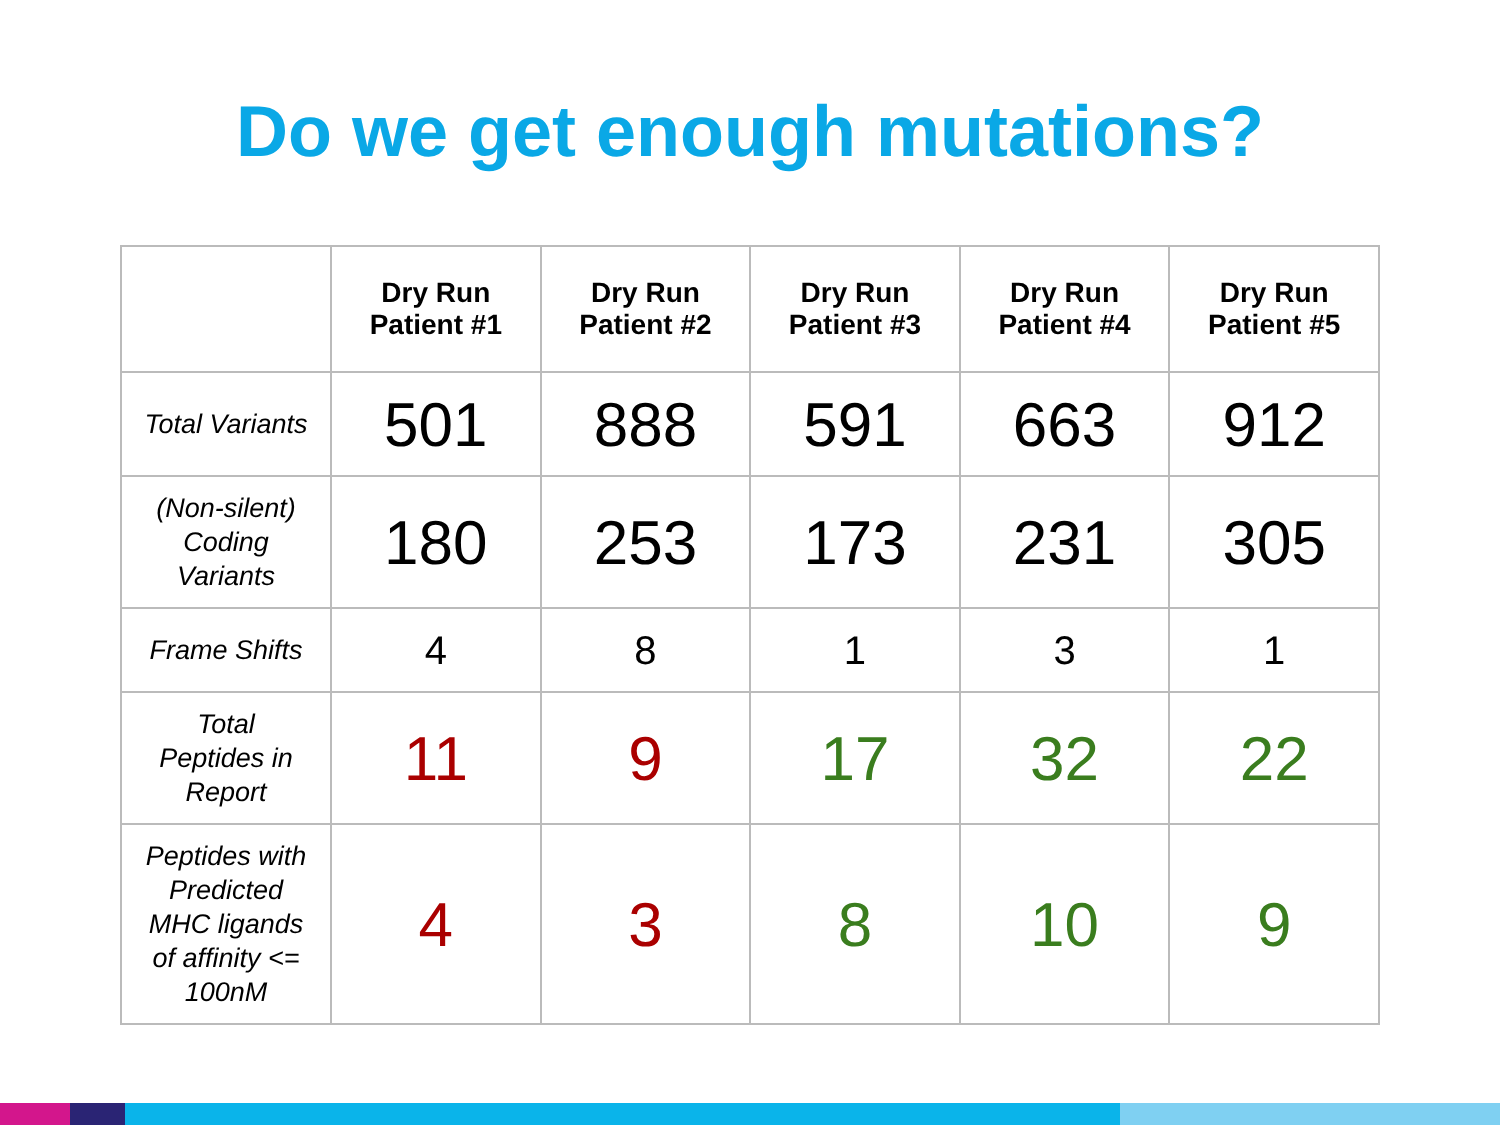Do we get enough mutations?
| | Dry Run Patient #1 | Dry Run Patient #2 | Dry Run Patient #3 | Dry Run Patient #4 | Dry Run Patient #5 |
| --- | --- | --- | --- | --- | --- |
| Total Variants | 501 | 888 | 591 | 663 | 912 |
| (Non-silent) Coding Variants | 180 | 253 | 173 | 231 | 305 |
| Frame Shifts | 4 | 8 | 1 | 3 | 1 |
| Total Peptides in Report | 11 | 9 | 17 | 32 | 22 |
| Peptides with Predicted MHC ligands of affinity <= 100nM | 4 | 3 | 8 | 10 | 9 |